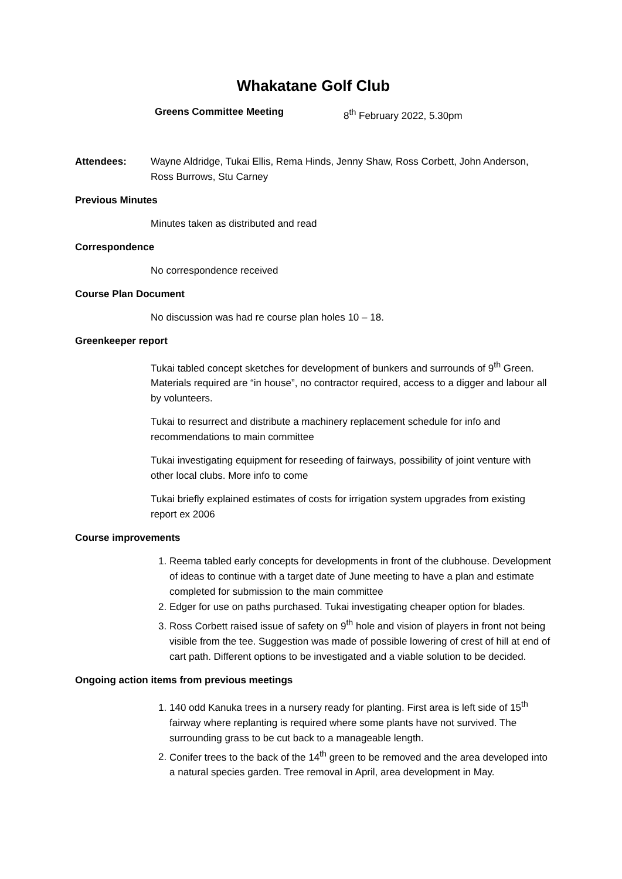Whakatane Golf Club
Greens Committee Meeting 8<sup>th</sup> February 2022, 5.30pm
Attendees: Wayne Aldridge, Tukai Ellis, Rema Hinds, Jenny Shaw, Ross Corbett, John Anderson, Ross Burrows, Stu Carney
Previous Minutes
Minutes taken as distributed and read
Correspondence
No correspondence received
Course Plan Document
No discussion was had re course plan holes 10 – 18.
Greenkeeper report
Tukai tabled concept sketches for development of bunkers and surrounds of 9<sup>th</sup> Green. Materials required are “in house”, no contractor required, access to a digger and labour all by volunteers.
Tukai to resurrect and distribute a machinery replacement schedule for info and recommendations to main committee
Tukai investigating equipment for reseeding of fairways, possibility of joint venture with other local clubs. More info to come
Tukai briefly explained estimates of costs for irrigation system upgrades from existing report ex 2006
Course improvements
1. Reema tabled early concepts for developments in front of the clubhouse. Development of ideas to continue with a target date of June meeting to have a plan and estimate completed for submission to the main committee
2. Edger for use on paths purchased. Tukai investigating cheaper option for blades.
3. Ross Corbett raised issue of safety on 9<sup>th</sup> hole and vision of players in front not being visible from the tee. Suggestion was made of possible lowering of crest of hill at end of cart path. Different options to be investigated and a viable solution to be decided.
Ongoing action items from previous meetings
1. 140 odd Kanuka trees in a nursery ready for planting. First area is left side of 15<sup>th</sup> fairway where replanting is required where some plants have not survived. The surrounding grass to be cut back to a manageable length.
2. Conifer trees to the back of the 14<sup>th</sup> green to be removed and the area developed into a natural species garden. Tree removal in April, area development in May.